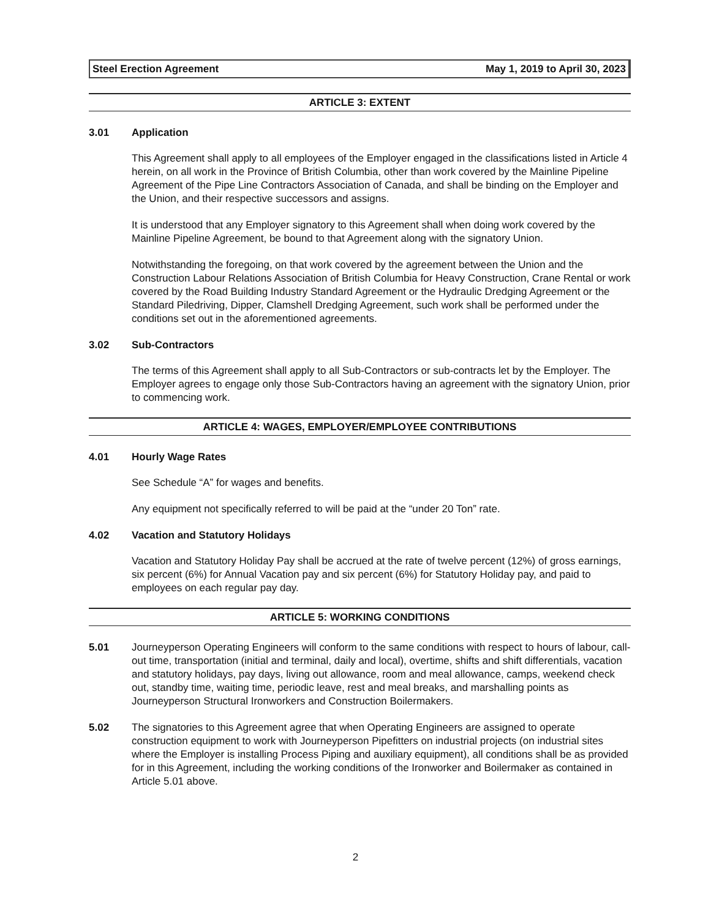Steel Erection Agreement May 1, 2019 to April 30, 2023
ARTICLE 3: EXTENT
3.01 Application
This Agreement shall apply to all employees of the Employer engaged in the classifications listed in Article 4 herein, on all work in the Province of British Columbia, other than work covered by the Mainline Pipeline Agreement of the Pipe Line Contractors Association of Canada, and shall be binding on the Employer and the Union, and their respective successors and assigns.
It is understood that any Employer signatory to this Agreement shall when doing work covered by the Mainline Pipeline Agreement, be bound to that Agreement along with the signatory Union.
Notwithstanding the foregoing, on that work covered by the agreement between the Union and the Construction Labour Relations Association of British Columbia for Heavy Construction, Crane Rental or work covered by the Road Building Industry Standard Agreement or the Hydraulic Dredging Agreement or the Standard Piledriving, Dipper, Clamshell Dredging Agreement, such work shall be performed under the conditions set out in the aforementioned agreements.
3.02 Sub-Contractors
The terms of this Agreement shall apply to all Sub-Contractors or sub-contracts let by the Employer. The Employer agrees to engage only those Sub-Contractors having an agreement with the signatory Union, prior to commencing work.
ARTICLE 4: WAGES, EMPLOYER/EMPLOYEE CONTRIBUTIONS
4.01 Hourly Wage Rates
See Schedule “A” for wages and benefits.
Any equipment not specifically referred to will be paid at the “under 20 Ton” rate.
4.02 Vacation and Statutory Holidays
Vacation and Statutory Holiday Pay shall be accrued at the rate of twelve percent (12%) of gross earnings, six percent (6%) for Annual Vacation pay and six percent (6%) for Statutory Holiday pay, and paid to employees on each regular pay day.
ARTICLE 5: WORKING CONDITIONS
5.01 Journeyperson Operating Engineers will conform to the same conditions with respect to hours of labour, call-out time, transportation (initial and terminal, daily and local), overtime, shifts and shift differentials, vacation and statutory holidays, pay days, living out allowance, room and meal allowance, camps, weekend check out, standby time, waiting time, periodic leave, rest and meal breaks, and marshalling points as Journeyperson Structural Ironworkers and Construction Boilermakers.
5.02 The signatories to this Agreement agree that when Operating Engineers are assigned to operate construction equipment to work with Journeyperson Pipefitters on industrial projects (on industrial sites where the Employer is installing Process Piping and auxiliary equipment), all conditions shall be as provided for in this Agreement, including the working conditions of the Ironworker and Boilermaker as contained in Article 5.01 above.
2